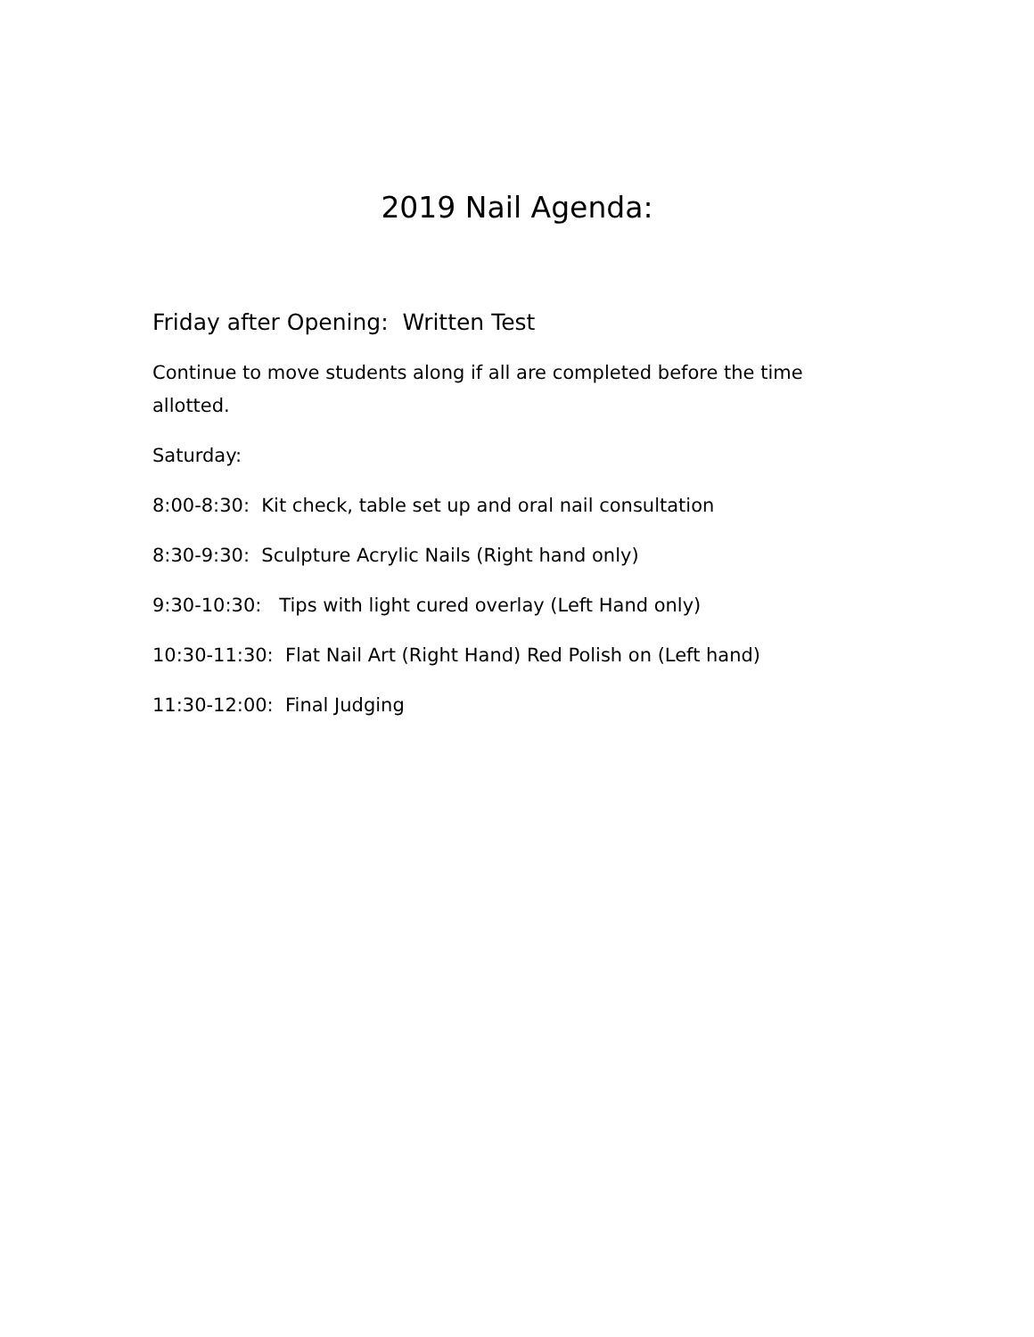2019 Nail Agenda:
Friday after Opening: Written Test
Continue to move students along if all are completed before the time allotted.
Saturday:
8:00-8:30: Kit check, table set up and oral nail consultation
8:30-9:30: Sculpture Acrylic Nails (Right hand only)
9:30-10:30: Tips with light cured overlay (Left Hand only)
10:30-11:30: Flat Nail Art (Right Hand) Red Polish on (Left hand)
11:30-12:00: Final Judging